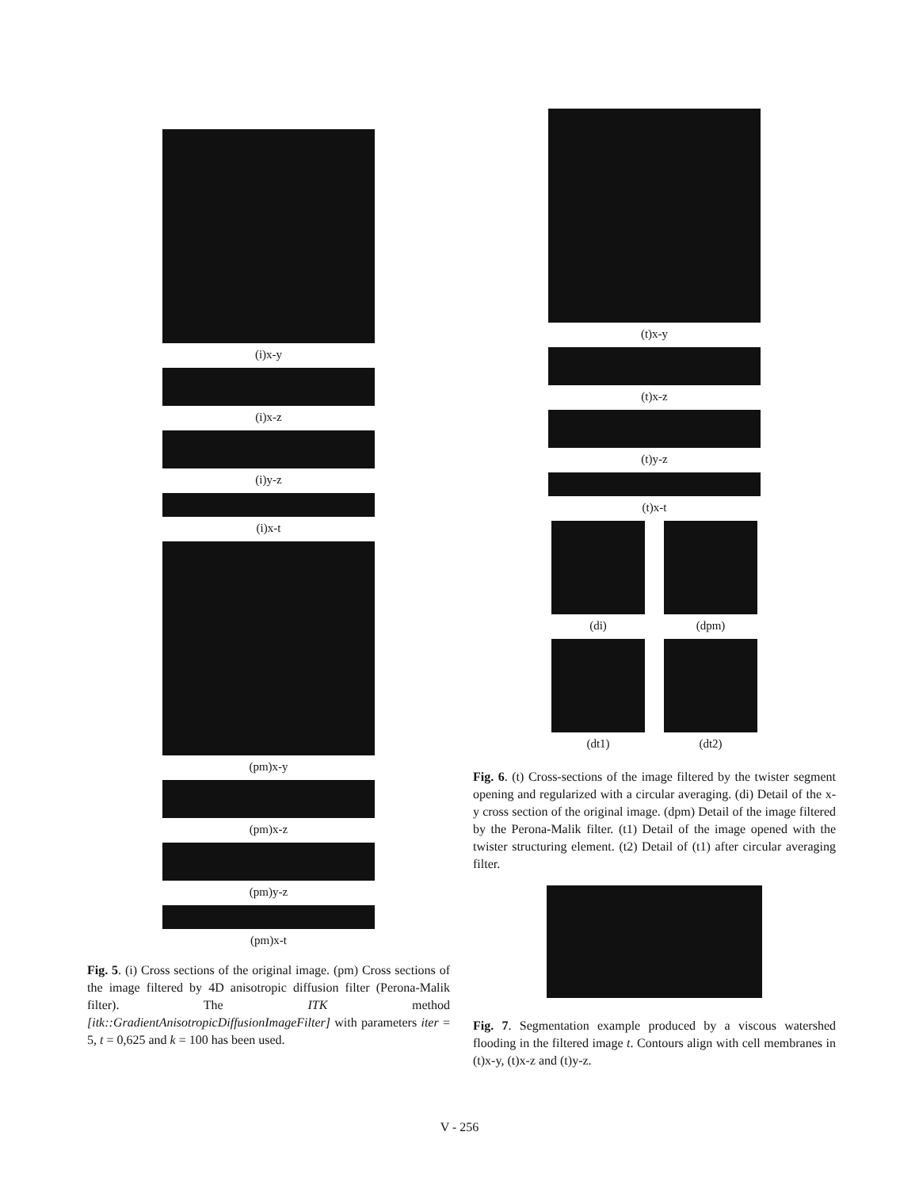(i)x-y
(i)x-z
(i)y-z
(i)x-t
(pm)x-y
(pm)x-z
(pm)y-z
(pm)x-t
Fig. 5. (i) Cross sections of the original image. (pm) Cross sections of the image filtered by 4D anisotropic diffusion filter (Perona-Malik filter). The ITK method [itk::GradientAnisotropicDiffusionImageFilter] with parameters iter = 5, t = 0,625 and k = 100 has been used.
(t)x-y
(t)x-z
(t)y-z
(t)x-t
(di)
(dpm)
(dt1)
(dt2)
Fig. 6. (t) Cross-sections of the image filtered by the twister segment opening and regularized with a circular averaging. (di) Detail of the x-y cross section of the original image. (dpm) Detail of the image filtered by the Perona-Malik filter. (t1) Detail of the image opened with the twister structuring element. (t2) Detail of (t1) after circular averaging filter.
Fig. 7. Segmentation example produced by a viscous watershed flooding in the filtered image t. Contours align with cell membranes in (t)x-y, (t)x-z and (t)y-z.
V - 256